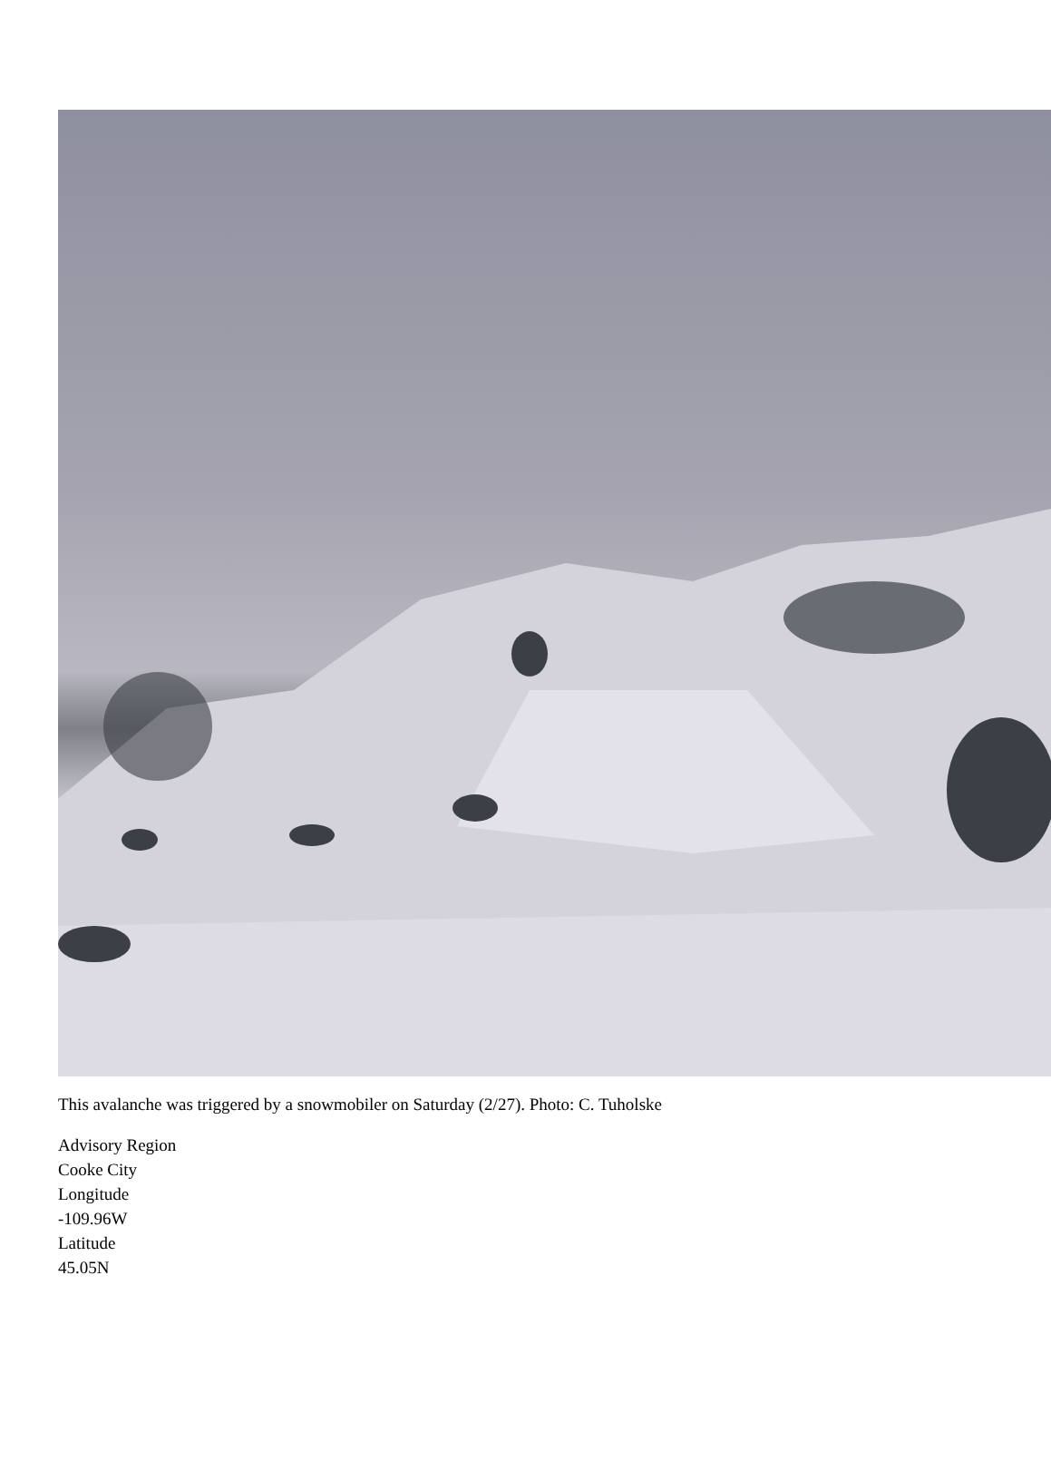This avalanche was triggered by a snowmobiler on Saturday (2/27). Photo: C. Tuholske
Advisory Region
Cooke City
Longitude
-109.96W
Latitude
45.05N